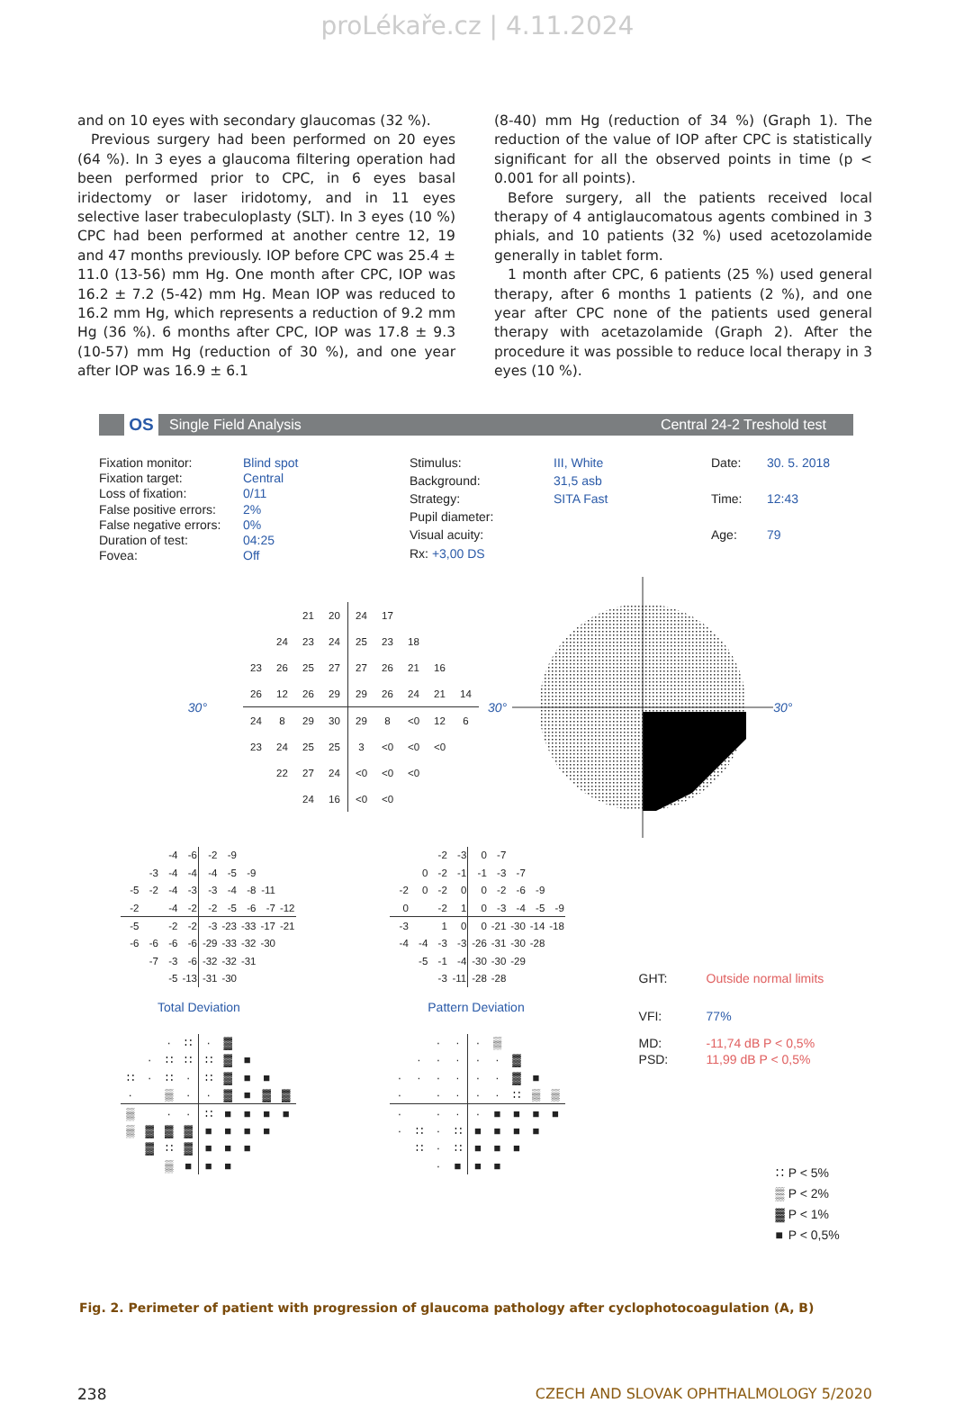proLékaře.cz | 4.11.2024
and on 10 eyes with secondary glaucomas (32 %).
Previous surgery had been performed on 20 eyes (64 %). In 3 eyes a glaucoma filtering operation had been performed prior to CPC, in 6 eyes basal iridectomy or laser iridotomy, and in 11 eyes selective laser trabeculoplasty (SLT). In 3 eyes (10 %) CPC had been performed at another centre 12, 19 and 47 months previously. IOP before CPC was 25.4 ± 11.0 (13-56) mm Hg. One month after CPC, IOP was 16.2 ± 7.2 (5-42) mm Hg. Mean IOP was reduced to 16.2 mm Hg, which represents a reduction of 9.2 mm Hg (36 %). 6 months after CPC, IOP was 17.8 ± 9.3 (10-57) mm Hg (reduction of 30 %), and one year after IOP was 16.9 ± 6.1
(8-40) mm Hg (reduction of 34 %) (Graph 1). The reduction of the value of IOP after CPC is statistically significant for all the observed points in time (p < 0.001 for all points).
Before surgery, all the patients received local therapy of 4 antiglaucomatous agents combined in 3 phials, and 10 patients (32 %) used acetozolamide generally in tablet form.
1 month after CPC, 6 patients (25 %) used general therapy, after 6 months 1 patients (2 %), and one year after CPC none of the patients used general therapy with acetazolamide (Graph 2). After the procedure it was possible to reduce local therapy in 3 eyes (10 %).
OS Single Field Analysis Central 24-2 Treshold test
| Fixation monitor: | Blind spot |
| Fixation target: | Central |
| Loss of fixation: | 0/11 |
| False positive errors: | 2% |
| False negative errors: | 0% |
| Duration of test: | 04:25 |
| Fovea: | Off |
| Stimulus: | III, White |
| Background: | 31,5 asb |
| Strategy: | SITA Fast |
| Pupil diameter: | |
| Visual acuity: | |
| Rx: +3,00 DS | |
| Date: | 30. 5. 2018 |
| Time: | 12:43 |
| Age: | 79 |
30°
| | | 21 | 20 | 24 | 17 | | | |
| | 24 | 23 | 24 | 25 | 23 | 18 | | |
| 23 | 26 | 25 | 27 | 27 | 26 | 21 | 16 | |
| 26 | 12 | 26 | 29 | 29 | 26 | 24 | 21 | 14 |
| 24 | 8 | 29 | 30 | 29 | 8 | <0 | 12 | 6 |
| 23 | 24 | 25 | 25 | 3 | <0 | <0 | <0 | |
| | 22 | 27 | 24 | <0 | <0 | <0 | | |
| | | 24 | 16 | <0 | <0 | | | |
30° 30°
| | | -4 | -6 | -2 | -9 | | | |
| | -3 | -4 | -4 | -4 | -5 | -9 | | |
| -5 | -2 | -4 | -3 | -3 | -4 | -8 | -11 | |
| -2 | | -4 | -2 | -2 | -5 | -6 | -7 | -12 |
| -5 | | -2 | -2 | -3 | -23 | -33 | -17 | -21 |
| -6 | -6 | -6 | -6 | -29 | -33 | -32 | -30 | |
| | -7 | -3 | -6 | -32 | -32 | -31 | | |
| | | -5 | -13 | -31 | -30 | | | |
Total Deviation
| | | · | ∷ | · | ▓ | | | |
| | · | ∷ | ∷ | ∷ | ▓ | ■ | | |
| ∷ | · | ∷ | · | ∷ | ▓ | ■ | ■ | |
| · | | ▒ | · | · | ▓ | ■ | ▓ | ▓ |
| ▒ | | · | · | ∷ | ■ | ■ | ■ | ■ |
| ▒ | ▓ | ▓ | ▓ | ■ | ■ | ■ | ■ | |
| | ▓ | ∷ | ▓ | ■ | ■ | ■ | | |
| | | ▒ | ■ | ■ | ■ | | | |
| | | -2 | -3 | 0 | -7 | | | |
| | 0 | -2 | -1 | -1 | -3 | -7 | | |
| -2 | 0 | -2 | 0 | 0 | -2 | -6 | -9 | |
| 0 | | -2 | 1 | 0 | -3 | -4 | -5 | -9 |
| -3 | | 1 | 0 | 0 | -21 | -30 | -14 | -18 |
| -4 | -4 | -3 | -3 | -26 | -31 | -30 | -28 | |
| | -5 | -1 | -4 | -30 | -30 | -29 | | |
| | | -3 | -11 | -28 | -28 | | | |
Pattern Deviation
| | | · | · | · | ▒ | | | |
| | · | · | · | · | · | ▓ | | |
| · | · | · | · | · | · | ▓ | ■ | |
| · | | · | · | · | · | ∷ | ▒ | ▒ |
| · | | · | · | · | ■ | ■ | ■ | ■ |
| · | ∷ | · | ∷ | ■ | ■ | ■ | ■ | |
| | ∷ | · | ∷ | ■ | ■ | ■ | | |
| | | · | ■ | ■ | ■ | | | |
| GHT: | Outside normal limits |
| VFI: | 77% |
| MD: | -11,74 dB P < 0,5% |
| PSD: | 11,99 dB P < 0,5% |
| ∷ | P < 5% |
| ▒ | P < 2% |
| ▓ | P < 1% |
| ■ | P < 0,5% |
Fig. 2. Perimeter of patient with progression of glaucoma pathology after cyclophotocoagulation (A, B)
238 CZECH AND SLOVAK OPHTHALMOLOGY 5/2020